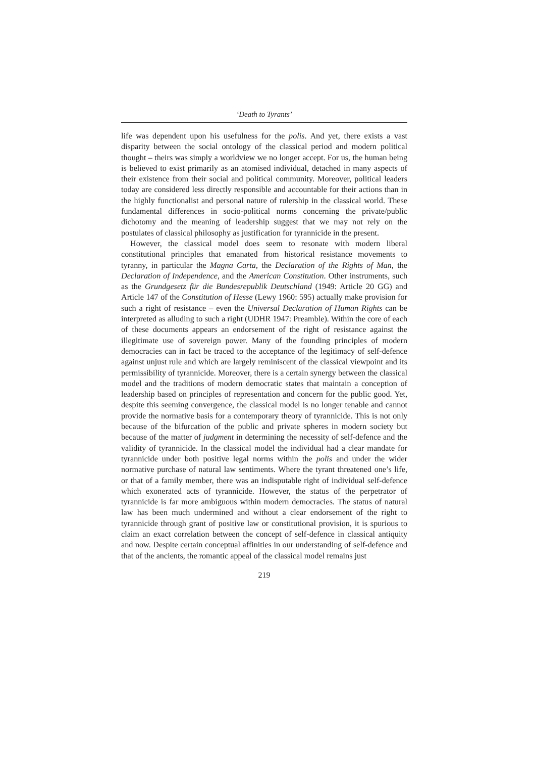‘Death to Tyrants’
life was dependent upon his usefulness for the polis. And yet, there exists a vast disparity between the social ontology of the classical period and modern political thought – theirs was simply a worldview we no longer accept. For us, the human being is believed to exist primarily as an atomised individual, detached in many aspects of their existence from their social and political community. Moreover, political leaders today are considered less directly responsible and accountable for their actions than in the highly functionalist and personal nature of rulership in the classical world. These fundamental differences in socio-political norms concerning the private/public dichotomy and the meaning of leadership suggest that we may not rely on the postulates of classical philosophy as justification for tyrannicide in the present.
However, the classical model does seem to resonate with modern liberal constitutional principles that emanated from historical resistance movements to tyranny, in particular the Magna Carta, the Declaration of the Rights of Man, the Declaration of Independence, and the American Constitution. Other instruments, such as the Grundgesetz für die Bundesrepublik Deutschland (1949: Article 20 GG) and Article 147 of the Constitution of Hesse (Lewy 1960: 595) actually make provision for such a right of resistance – even the Universal Declaration of Human Rights can be interpreted as alluding to such a right (UDHR 1947: Preamble). Within the core of each of these documents appears an endorsement of the right of resistance against the illegitimate use of sovereign power. Many of the founding principles of modern democracies can in fact be traced to the acceptance of the legitimacy of self-defence against unjust rule and which are largely reminiscent of the classical viewpoint and its permissibility of tyrannicide. Moreover, there is a certain synergy between the classical model and the traditions of modern democratic states that maintain a conception of leadership based on principles of representation and concern for the public good. Yet, despite this seeming convergence, the classical model is no longer tenable and cannot provide the normative basis for a contemporary theory of tyrannicide. This is not only because of the bifurcation of the public and private spheres in modern society but because of the matter of judgment in determining the necessity of self-defence and the validity of tyrannicide. In the classical model the individual had a clear mandate for tyrannicide under both positive legal norms within the polis and under the wider normative purchase of natural law sentiments. Where the tyrant threatened one’s life, or that of a family member, there was an indisputable right of individual self-defence which exonerated acts of tyrannicide. However, the status of the perpetrator of tyrannicide is far more ambiguous within modern democracies. The status of natural law has been much undermined and without a clear endorsement of the right to tyrannicide through grant of positive law or constitutional provision, it is spurious to claim an exact correlation between the concept of self-defence in classical antiquity and now. Despite certain conceptual affinities in our understanding of self-defence and that of the ancients, the romantic appeal of the classical model remains just
219